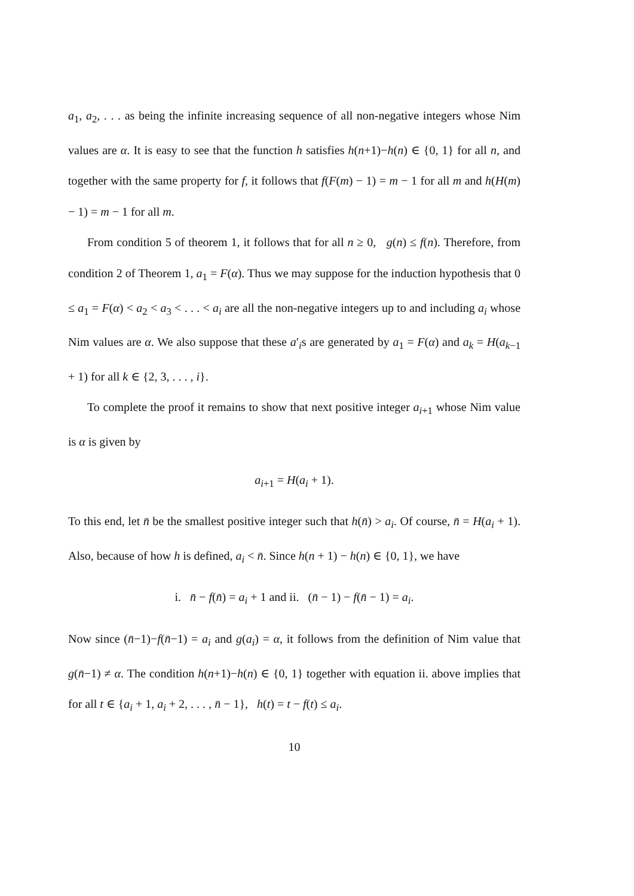a<sub>1</sub>, a<sub>2</sub>, . . . as being the infinite increasing sequence of all non-negative integers whose Nim values are α. It is easy to see that the function h satisfies h(n+1)−h(n) ∈ {0, 1} for all n, and together with the same property for f, it follows that f(F(m) − 1) = m − 1 for all m and h(H(m) − 1) = m − 1 for all m.
From condition 5 of theorem 1, it follows that for all n ≥ 0, g(n) ≤ f(n). Therefore, from condition 2 of Theorem 1, a<sub>1</sub> = F(α). Thus we may suppose for the induction hypothesis that 0 ≤ a<sub>1</sub> = F(α) < a<sub>2</sub> < a<sub>3</sub> < . . . < a<sub>i</sub> are all the non-negative integers up to and including a<sub>i</sub> whose Nim values are α. We also suppose that these a′<sub>i</sub>s are generated by a<sub>1</sub> = F(α) and a<sub>k</sub> = H(a<sub>k−1</sub> + 1) for all k ∈ {2, 3, . . . , i}.
To complete the proof it remains to show that next positive integer a<sub>i+1</sub> whose Nim value is α is given by
a<sub>i+1</sub> = H(a<sub>i</sub> + 1).
To this end, let n̄ be the smallest positive integer such that h(n̄) > a<sub>i</sub>. Of course, n̄ = H(a<sub>i</sub> + 1). Also, because of how h is defined, a<sub>i</sub> < n̄. Since h(n + 1) − h(n) ∈ {0, 1}, we have
i. n̄ − f(n̄) = a<sub>i</sub> + 1 and ii. (n̄ − 1) − f(n̄ − 1) = a<sub>i</sub>.
Now since (n̄−1)−f(n̄−1) = a<sub>i</sub> and g(a<sub>i</sub>) = α, it follows from the definition of Nim value that g(n̄−1) ≠ α. The condition h(n+1)−h(n) ∈ {0, 1} together with equation ii. above implies that for all t ∈ {a<sub>i</sub> + 1, a<sub>i</sub> + 2, . . . , n̄ − 1}, h(t) = t − f(t) ≤ a<sub>i</sub>.
10